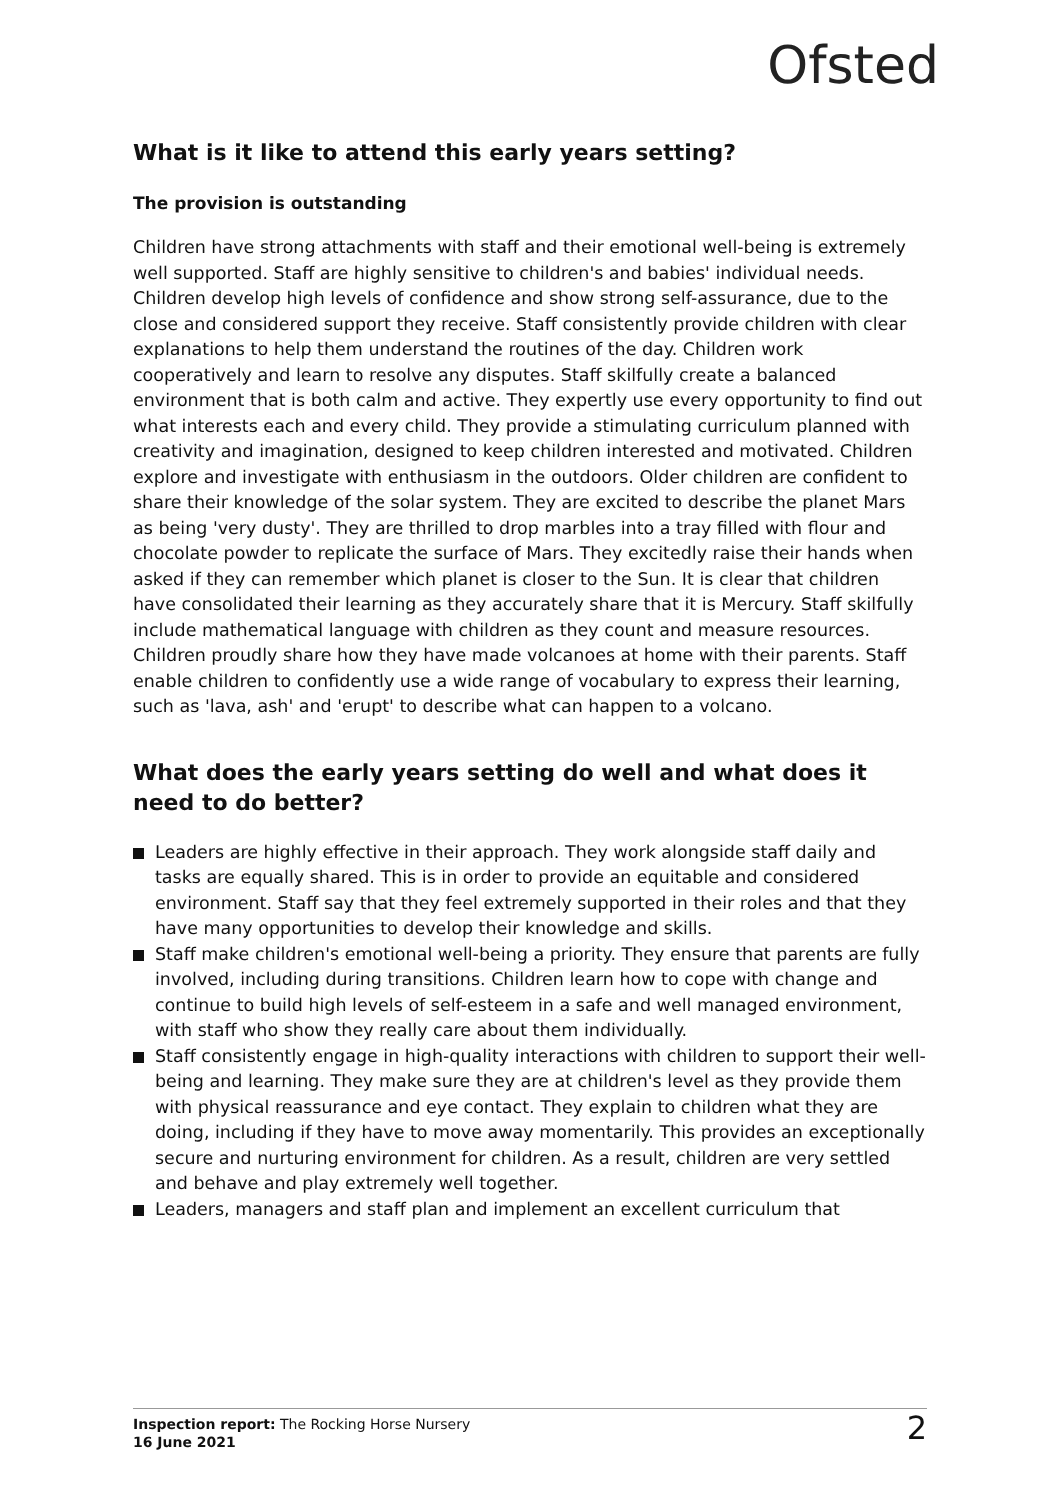Ofsted
What is it like to attend this early years setting?
The provision is outstanding
Children have strong attachments with staff and their emotional well-being is extremely well supported. Staff are highly sensitive to children's and babies' individual needs. Children develop high levels of confidence and show strong self-assurance, due to the close and considered support they receive. Staff consistently provide children with clear explanations to help them understand the routines of the day. Children work cooperatively and learn to resolve any disputes. Staff skilfully create a balanced environment that is both calm and active. They expertly use every opportunity to find out what interests each and every child. They provide a stimulating curriculum planned with creativity and imagination, designed to keep children interested and motivated. Children explore and investigate with enthusiasm in the outdoors. Older children are confident to share their knowledge of the solar system. They are excited to describe the planet Mars as being 'very dusty'. They are thrilled to drop marbles into a tray filled with flour and chocolate powder to replicate the surface of Mars. They excitedly raise their hands when asked if they can remember which planet is closer to the Sun. It is clear that children have consolidated their learning as they accurately share that it is Mercury. Staff skilfully include mathematical language with children as they count and measure resources. Children proudly share how they have made volcanoes at home with their parents. Staff enable children to confidently use a wide range of vocabulary to express their learning, such as 'lava, ash' and 'erupt' to describe what can happen to a volcano.
What does the early years setting do well and what does it need to do better?
Leaders are highly effective in their approach. They work alongside staff daily and tasks are equally shared. This is in order to provide an equitable and considered environment. Staff say that they feel extremely supported in their roles and that they have many opportunities to develop their knowledge and skills.
Staff make children's emotional well-being a priority. They ensure that parents are fully involved, including during transitions. Children learn how to cope with change and continue to build high levels of self-esteem in a safe and well managed environment, with staff who show they really care about them individually.
Staff consistently engage in high-quality interactions with children to support their well-being and learning. They make sure they are at children's level as they provide them with physical reassurance and eye contact. They explain to children what they are doing, including if they have to move away momentarily. This provides an exceptionally secure and nurturing environment for children. As a result, children are very settled and behave and play extremely well together.
Leaders, managers and staff plan and implement an excellent curriculum that
Inspection report: The Rocking Horse Nursery
16 June 2021
2